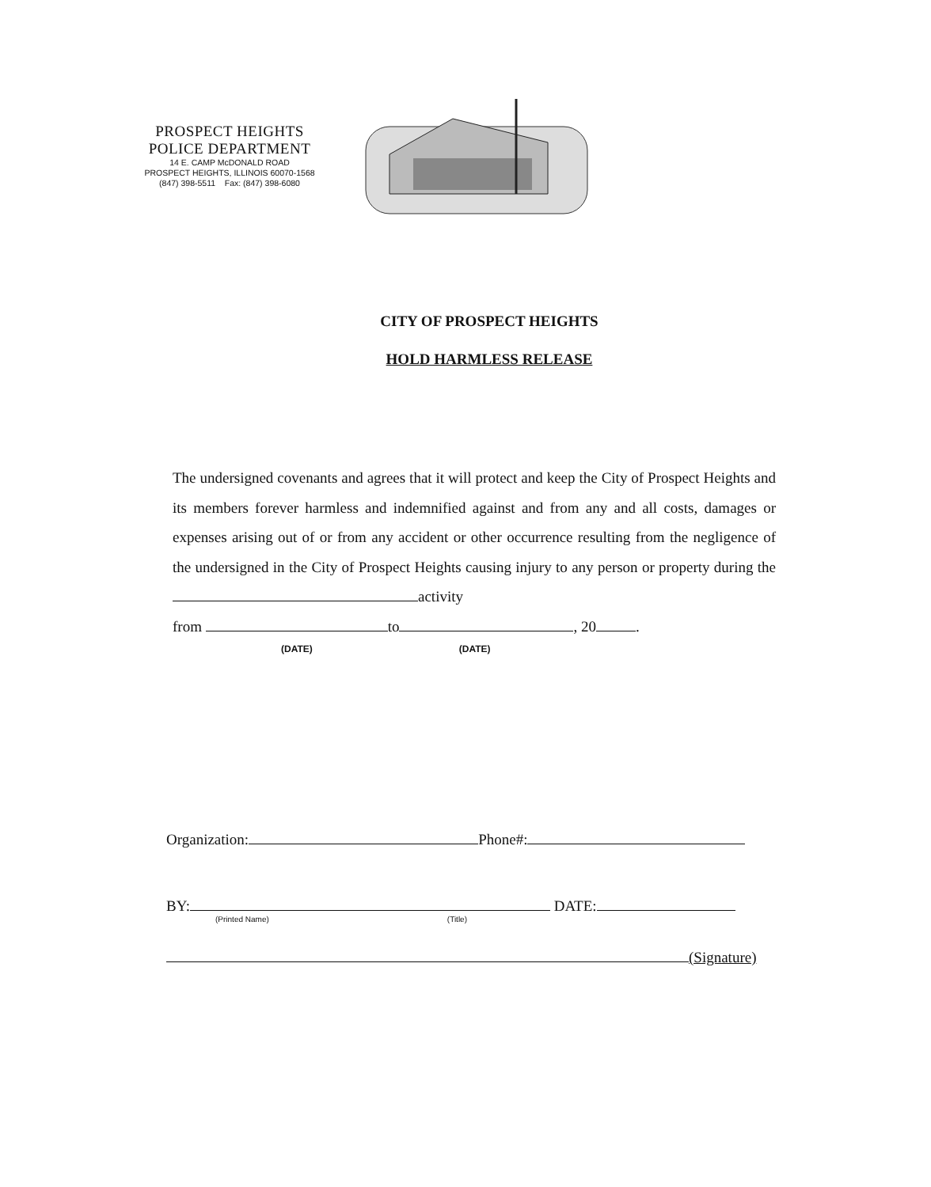PROSPECT HEIGHTS
POLICE DEPARTMENT
14 E. CAMP McDONALD ROAD
PROSPECT HEIGHTS, ILLINOIS 60070-1568
(847) 398-5511 Fax: (847) 398-6080
CITY OF PROSPECT HEIGHTS
HOLD HARMLESS RELEASE
The undersigned covenants and agrees that it will protect and keep the City of Prospect Heights and its members forever harmless and indemnified against and from any and all costs, damages or expenses arising out of or from any accident or other occurrence resulting from the negligence of the undersigned in the City of Prospect Heights causing injury to any person or property during the activity
from to , 20 .
(DATE) (DATE)
Organization: Phone#:
BY: DATE:
(Printed Name) (Title)
(Signature)